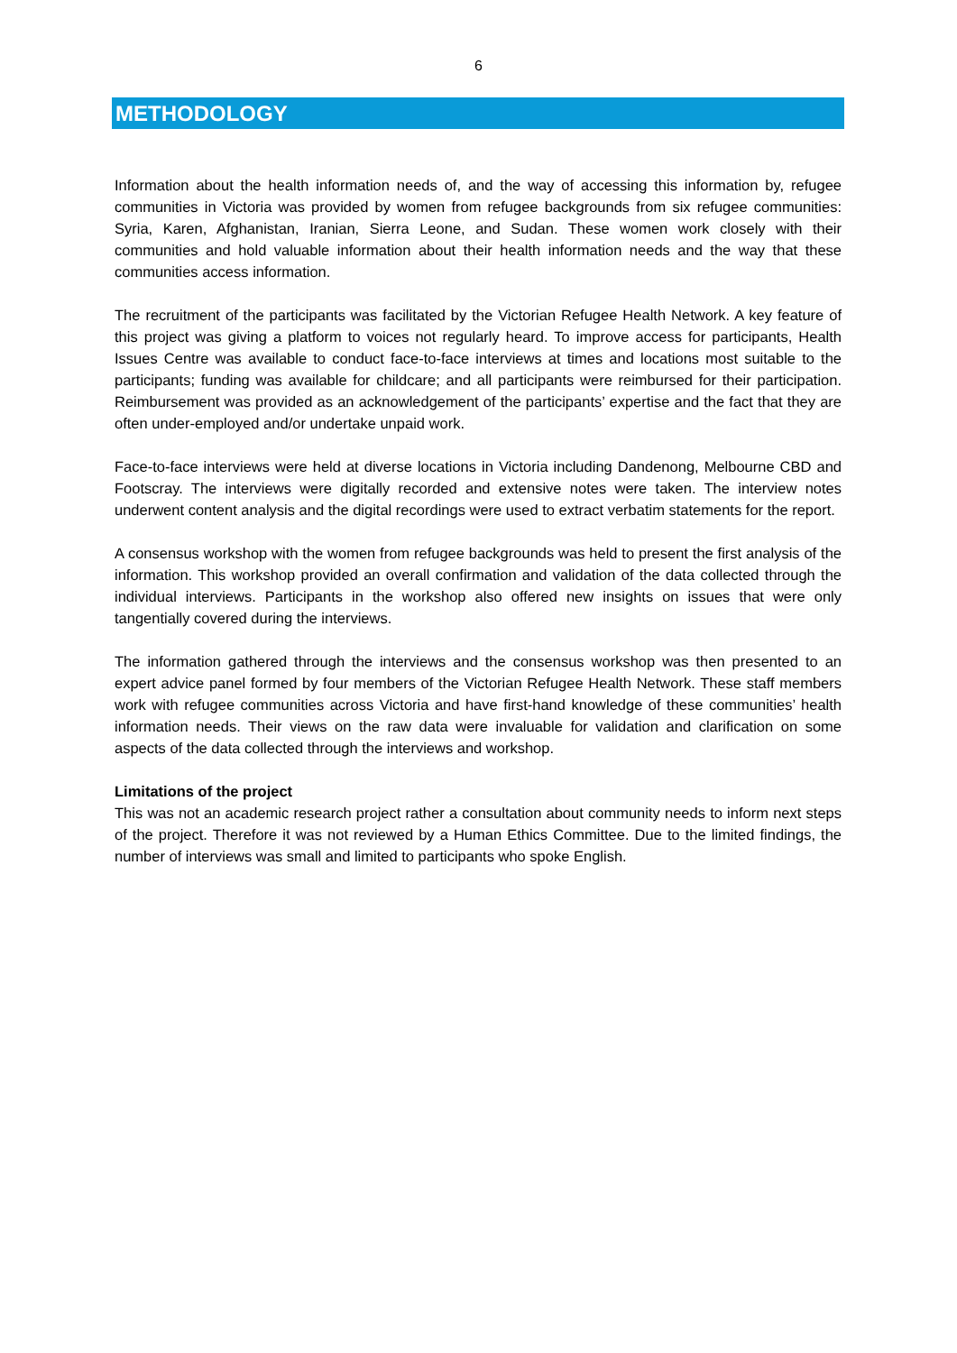6
METHODOLOGY
Information about the health information needs of, and the way of accessing this information by, refugee communities in Victoria was provided by women from refugee backgrounds from six refugee communities: Syria, Karen, Afghanistan, Iranian, Sierra Leone, and Sudan. These women work closely with their communities and hold valuable information about their health information needs and the way that these communities access information.
The recruitment of the participants was facilitated by the Victorian Refugee Health Network. A key feature of this project was giving a platform to voices not regularly heard. To improve access for participants, Health Issues Centre was available to conduct face-to-face interviews at times and locations most suitable to the participants; funding was available for childcare; and all participants were reimbursed for their participation. Reimbursement was provided as an acknowledgement of the participants’ expertise and the fact that they are often under-employed and/or undertake unpaid work.
Face-to-face interviews were held at diverse locations in Victoria including Dandenong, Melbourne CBD and Footscray. The interviews were digitally recorded and extensive notes were taken. The interview notes underwent content analysis and the digital recordings were used to extract verbatim statements for the report.
A consensus workshop with the women from refugee backgrounds was held to present the first analysis of the information. This workshop provided an overall confirmation and validation of the data collected through the individual interviews. Participants in the workshop also offered new insights on issues that were only tangentially covered during the interviews.
The information gathered through the interviews and the consensus workshop was then presented to an expert advice panel formed by four members of the Victorian Refugee Health Network. These staff members work with refugee communities across Victoria and have first-hand knowledge of these communities’ health information needs. Their views on the raw data were invaluable for validation and clarification on some aspects of the data collected through the interviews and workshop.
Limitations of the project
This was not an academic research project rather a consultation about community needs to inform next steps of the project. Therefore it was not reviewed by a Human Ethics Committee. Due to the limited findings, the number of interviews was small and limited to participants who spoke English.